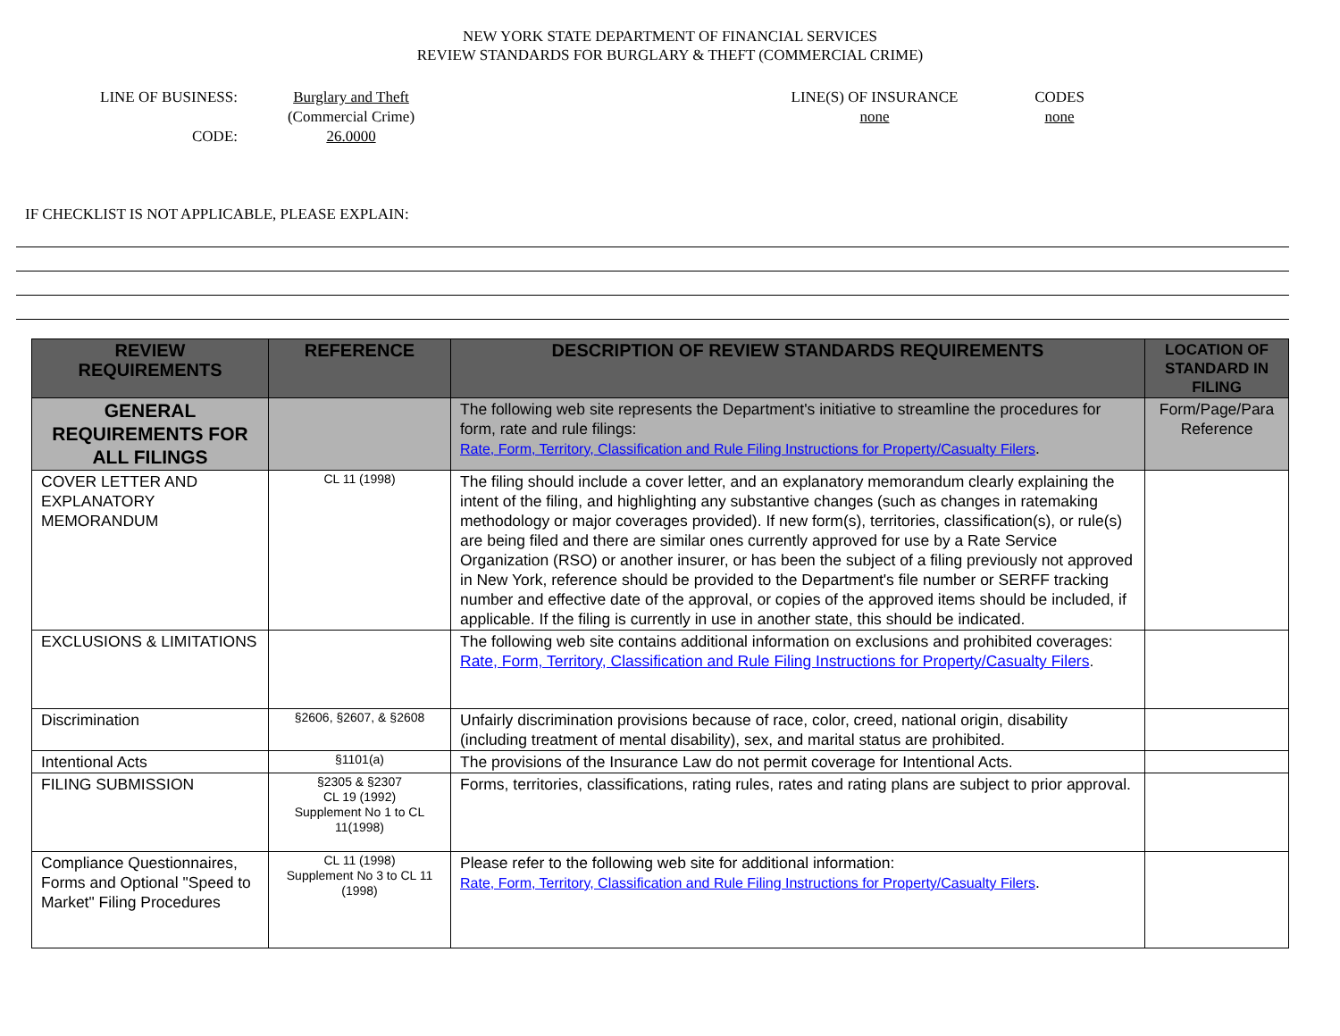NEW YORK STATE DEPARTMENT OF FINANCIAL SERVICES
REVIEW STANDARDS FOR BURGLARY & THEFT (COMMERCIAL CRIME)
LINE OF BUSINESS:
CODE:
Burglary and Theft
(Commercial Crime)
26.0000
LINE(S) OF INSURANCE
none
CODES
none
IF CHECKLIST IS NOT APPLICABLE, PLEASE EXPLAIN:
| REVIEW REQUIREMENTS | REFERENCE | DESCRIPTION OF REVIEW STANDARDS REQUIREMENTS | LOCATION OF STANDARD IN FILING |
| --- | --- | --- | --- |
| GENERAL REQUIREMENTS FOR ALL FILINGS | | The following web site represents the Department's initiative to streamline the procedures for form, rate and rule filings: Rate, Form, Territory, Classification and Rule Filing Instructions for Property/Casualty Filers . | Form/Page/Para Reference |
| COVER LETTER AND EXPLANATORY MEMORANDUM | CL 11 (1998) | The filing should include a cover letter, and an explanatory memorandum clearly explaining the intent of the filing, and highlighting any substantive changes (such as changes in ratemaking methodology or major coverages provided). If new form(s), territories, classification(s), or rule(s) are being filed and there are similar ones currently approved for use by a Rate Service Organization (RSO) or another insurer, or has been the subject of a filing previously not approved in New York, reference should be provided to the Department's file number or SERFF tracking number and effective date of the approval, or copies of the approved items should be included, if applicable. If the filing is currently in use in another state, this should be indicated. | |
| EXCLUSIONS & LIMITATIONS | | The following web site contains additional information on exclusions and prohibited coverages: Rate, Form, Territory, Classification and Rule Filing Instructions for Property/Casualty Filers . | |
| Discrimination | §2606, §2607, & §2608 | Unfairly discrimination provisions because of race, color, creed, national origin, disability (including treatment of mental disability), sex, and marital status are prohibited. | |
| Intentional Acts | §1101(a) | The provisions of the Insurance Law do not permit coverage for Intentional Acts. | |
| FILING SUBMISSION | §2305 & §2307 CL 19 (1992) Supplement No 1 to CL 11(1998) | Forms, territories, classifications, rating rules, rates and rating plans are subject to prior approval. | |
| Compliance Questionnaires, Forms and Optional "Speed to Market" Filing Procedures | CL 11 (1998) Supplement No 3 to CL 11 (1998) | Please refer to the following web site for additional information: Rate, Form, Territory, Classification and Rule Filing Instructions for Property/Casualty Filers . | |